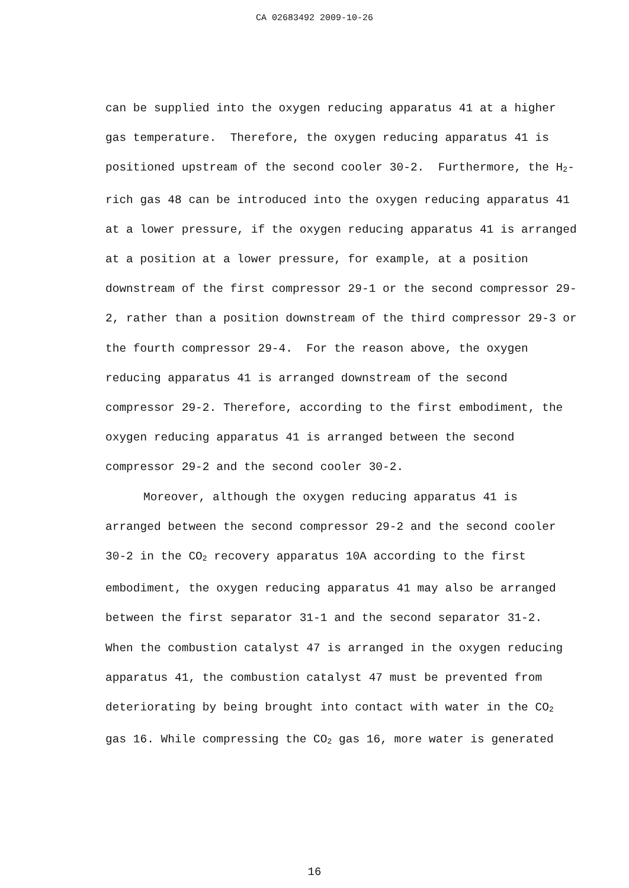CA 02683492 2009-10-26
can be supplied into the oxygen reducing apparatus 41 at a higher gas temperature. Therefore, the oxygen reducing apparatus 41 is positioned upstream of the second cooler 30-2. Furthermore, the H<sub>2</sub>-rich gas 48 can be introduced into the oxygen reducing apparatus 41 at a lower pressure, if the oxygen reducing apparatus 41 is arranged at a position at a lower pressure, for example, at a position downstream of the first compressor 29-1 or the second compressor 29-2, rather than a position downstream of the third compressor 29-3 or the fourth compressor 29-4. For the reason above, the oxygen reducing apparatus 41 is arranged downstream of the second compressor 29-2. Therefore, according to the first embodiment, the oxygen reducing apparatus 41 is arranged between the second compressor 29-2 and the second cooler 30-2.
Moreover, although the oxygen reducing apparatus 41 is arranged between the second compressor 29-2 and the second cooler 30-2 in the CO<sub>2</sub> recovery apparatus 10A according to the first embodiment, the oxygen reducing apparatus 41 may also be arranged between the first separator 31-1 and the second separator 31-2. When the combustion catalyst 47 is arranged in the oxygen reducing apparatus 41, the combustion catalyst 47 must be prevented from deteriorating by being brought into contact with water in the CO<sub>2</sub> gas 16. While compressing the CO<sub>2</sub> gas 16, more water is generated
16